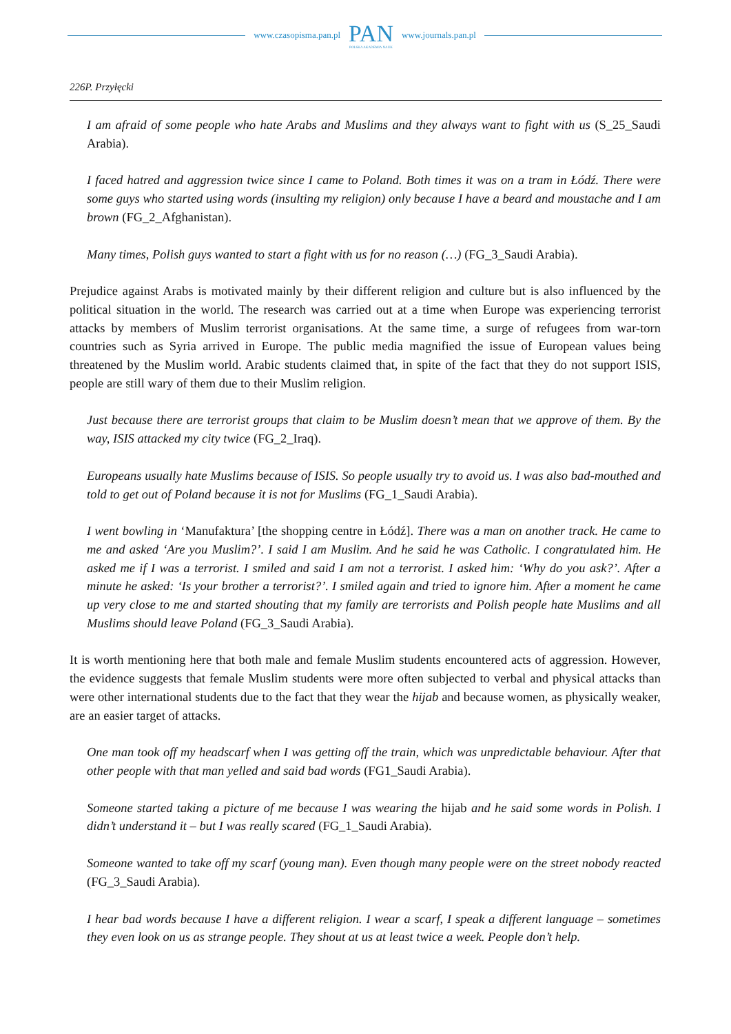www.czasopisma.pan.pl
PAN
POLSKA AKADEMIA NAUK
www.journals.pan.pl
226P. Przyłęcki
I am afraid of some people who hate Arabs and Muslims and they always want to fight with us (S_25_Saudi Arabia).
I faced hatred and aggression twice since I came to Poland. Both times it was on a tram in Łódź. There were some guys who started using words (insulting my religion) only because I have a beard and moustache and I am brown (FG_2_Afghanistan).
Many times, Polish guys wanted to start a fight with us for no reason (…) (FG_3_Saudi Arabia).
Prejudice against Arabs is motivated mainly by their different religion and culture but is also influenced by the political situation in the world. The research was carried out at a time when Europe was experiencing terrorist attacks by members of Muslim terrorist organisations. At the same time, a surge of refugees from war-torn countries such as Syria arrived in Europe. The public media magnified the issue of European values being threatened by the Muslim world. Arabic students claimed that, in spite of the fact that they do not support ISIS, people are still wary of them due to their Muslim religion.
Just because there are terrorist groups that claim to be Muslim doesn’t mean that we approve of them. By the way, ISIS attacked my city twice (FG_2_Iraq).
Europeans usually hate Muslims because of ISIS. So people usually try to avoid us. I was also bad-mouthed and told to get out of Poland because it is not for Muslims (FG_1_Saudi Arabia).
I went bowling in ‘Manufaktura’ [the shopping centre in Łódź]. There was a man on another track. He came to me and asked ‘Are you Muslim?’. I said I am Muslim. And he said he was Catholic. I congratulated him. He asked me if I was a terrorist. I smiled and said I am not a terrorist. I asked him: ‘Why do you ask?’. After a minute he asked: ‘Is your brother a terrorist?’. I smiled again and tried to ignore him. After a moment he came up very close to me and started shouting that my family are terrorists and Polish people hate Muslims and all Muslims should leave Poland (FG_3_Saudi Arabia).
It is worth mentioning here that both male and female Muslim students encountered acts of aggression. However, the evidence suggests that female Muslim students were more often subjected to verbal and physical attacks than were other international students due to the fact that they wear the hijab and because women, as physically weaker, are an easier target of attacks.
One man took off my headscarf when I was getting off the train, which was unpredictable behaviour. After that other people with that man yelled and said bad words (FG1_Saudi Arabia).
Someone started taking a picture of me because I was wearing the hijab and he said some words in Polish. I didn’t understand it – but I was really scared (FG_1_Saudi Arabia).
Someone wanted to take off my scarf (young man). Even though many people were on the street nobody reacted (FG_3_Saudi Arabia).
I hear bad words because I have a different religion. I wear a scarf, I speak a different language – sometimes they even look on us as strange people. They shout at us at least twice a week. People don’t help.